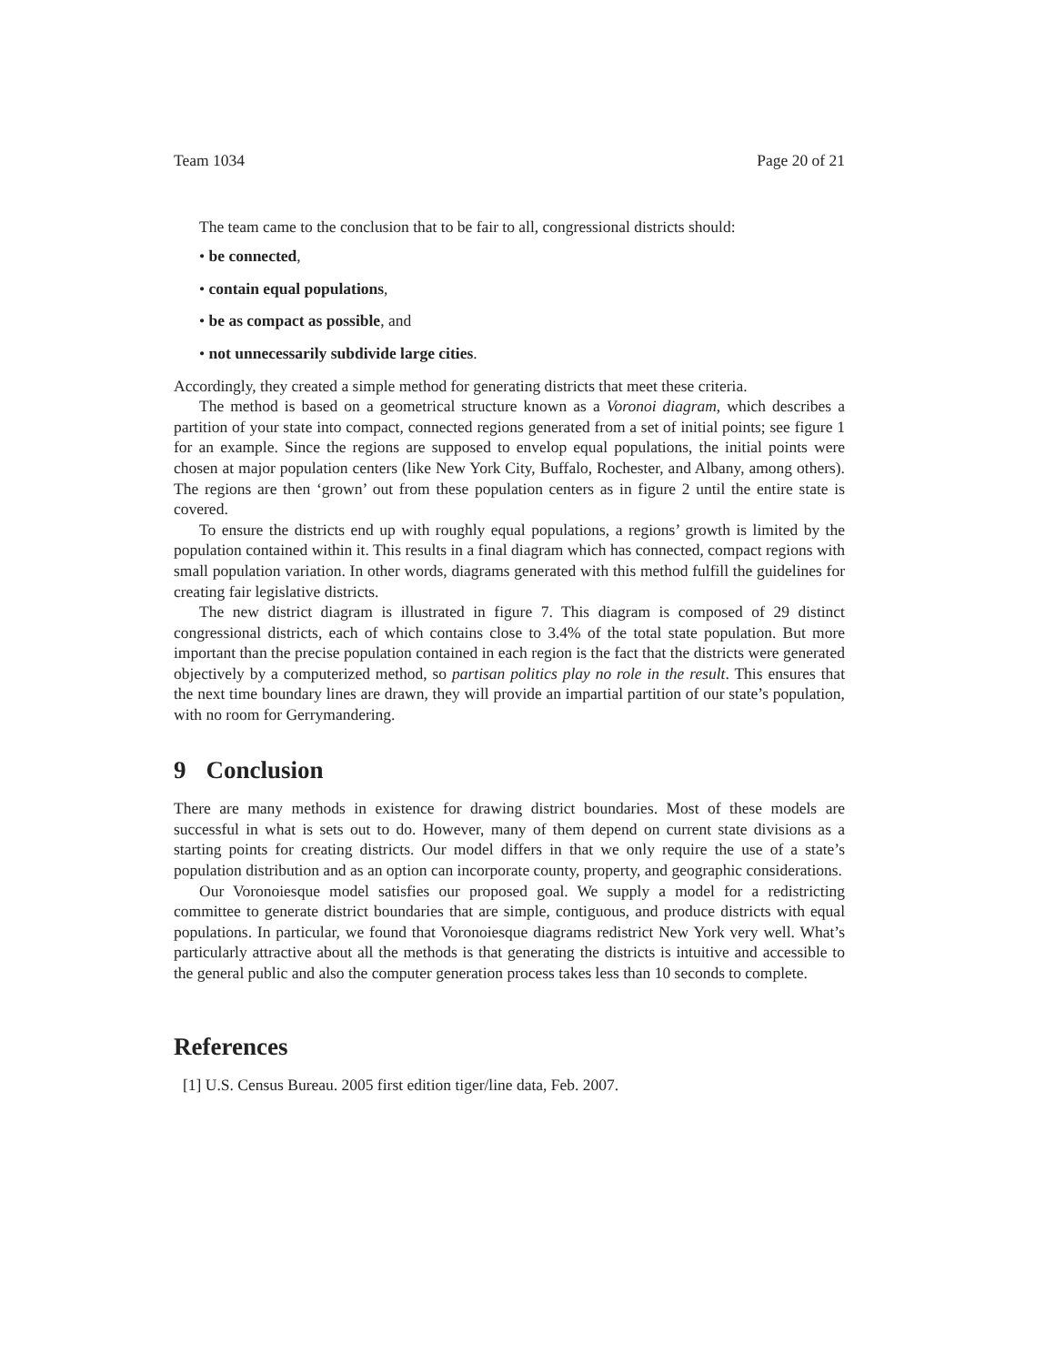Team 1034 Page 20 of 21
The team came to the conclusion that to be fair to all, congressional districts should:
• be connected,
• contain equal populations,
• be as compact as possible, and
• not unnecessarily subdivide large cities.
Accordingly, they created a simple method for generating districts that meet these criteria.
The method is based on a geometrical structure known as a Voronoi diagram, which describes a partition of your state into compact, connected regions generated from a set of initial points; see figure 1 for an example. Since the regions are supposed to envelop equal populations, the initial points were chosen at major population centers (like New York City, Buffalo, Rochester, and Albany, among others). The regions are then ‘grown’ out from these population centers as in figure 2 until the entire state is covered.
To ensure the districts end up with roughly equal populations, a regions’ growth is limited by the population contained within it. This results in a final diagram which has connected, compact regions with small population variation. In other words, diagrams generated with this method fulfill the guidelines for creating fair legislative districts.
The new district diagram is illustrated in figure 7. This diagram is composed of 29 distinct congressional districts, each of which contains close to 3.4% of the total state population. But more important than the precise population contained in each region is the fact that the districts were generated objectively by a computerized method, so partisan politics play no role in the result. This ensures that the next time boundary lines are drawn, they will provide an impartial partition of our state’s population, with no room for Gerrymandering.
9 Conclusion
There are many methods in existence for drawing district boundaries. Most of these models are successful in what is sets out to do. However, many of them depend on current state divisions as a starting points for creating districts. Our model differs in that we only require the use of a state’s population distribution and as an option can incorporate county, property, and geographic considerations.
Our Voronoiesque model satisfies our proposed goal. We supply a model for a redistricting committee to generate district boundaries that are simple, contiguous, and produce districts with equal populations. In particular, we found that Voronoiesque diagrams redistrict New York very well. What’s particularly attractive about all the methods is that generating the districts is intuitive and accessible to the general public and also the computer generation process takes less than 10 seconds to complete.
References
[1] U.S. Census Bureau. 2005 first edition tiger/line data, Feb. 2007.